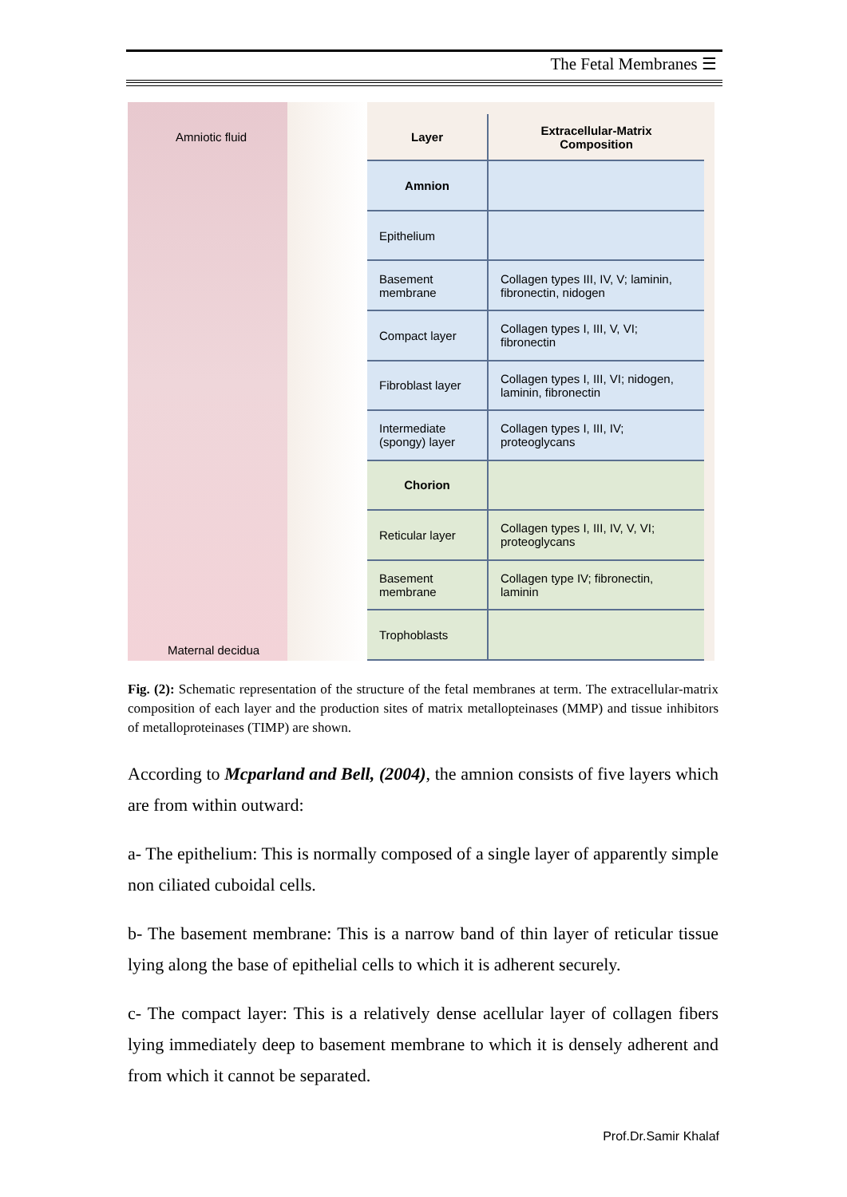The Fetal Membranes ☰
Amniotic fluid
Maternal decidua
| Layer | Extracellular-Matrix Composition |
| --- | --- |
| Amnion | |
| Epithelium | |
| Basement membrane | Collagen types III, IV, V; laminin, fibronectin, nidogen |
| Compact layer | Collagen types I, III, V, VI; fibronectin |
| Fibroblast layer | Collagen types I, III, VI; nidogen, laminin, fibronectin |
| Intermediate (spongy) layer | Collagen types I, III, IV; proteoglycans |
| Chorion | |
| Reticular layer | Collagen types I, III, IV, V, VI; proteoglycans |
| Basement membrane | Collagen type IV; fibronectin, laminin |
| Trophoblasts | |
Fig. (2): Schematic representation of the structure of the fetal membranes at term. The extracellular-matrix composition of each layer and the production sites of matrix metallopteinases (MMP) and tissue inhibitors of metalloproteinases (TIMP) are shown.
According to Mcparland and Bell, (2004), the amnion consists of five layers which are from within outward:
a- The epithelium: This is normally composed of a single layer of apparently simple non ciliated cuboidal cells.
b- The basement membrane: This is a narrow band of thin layer of reticular tissue lying along the base of epithelial cells to which it is adherent securely.
c- The compact layer: This is a relatively dense acellular layer of collagen fibers lying immediately deep to basement membrane to which it is densely adherent and from which it cannot be separated.
Prof.Dr.Samir Khalaf